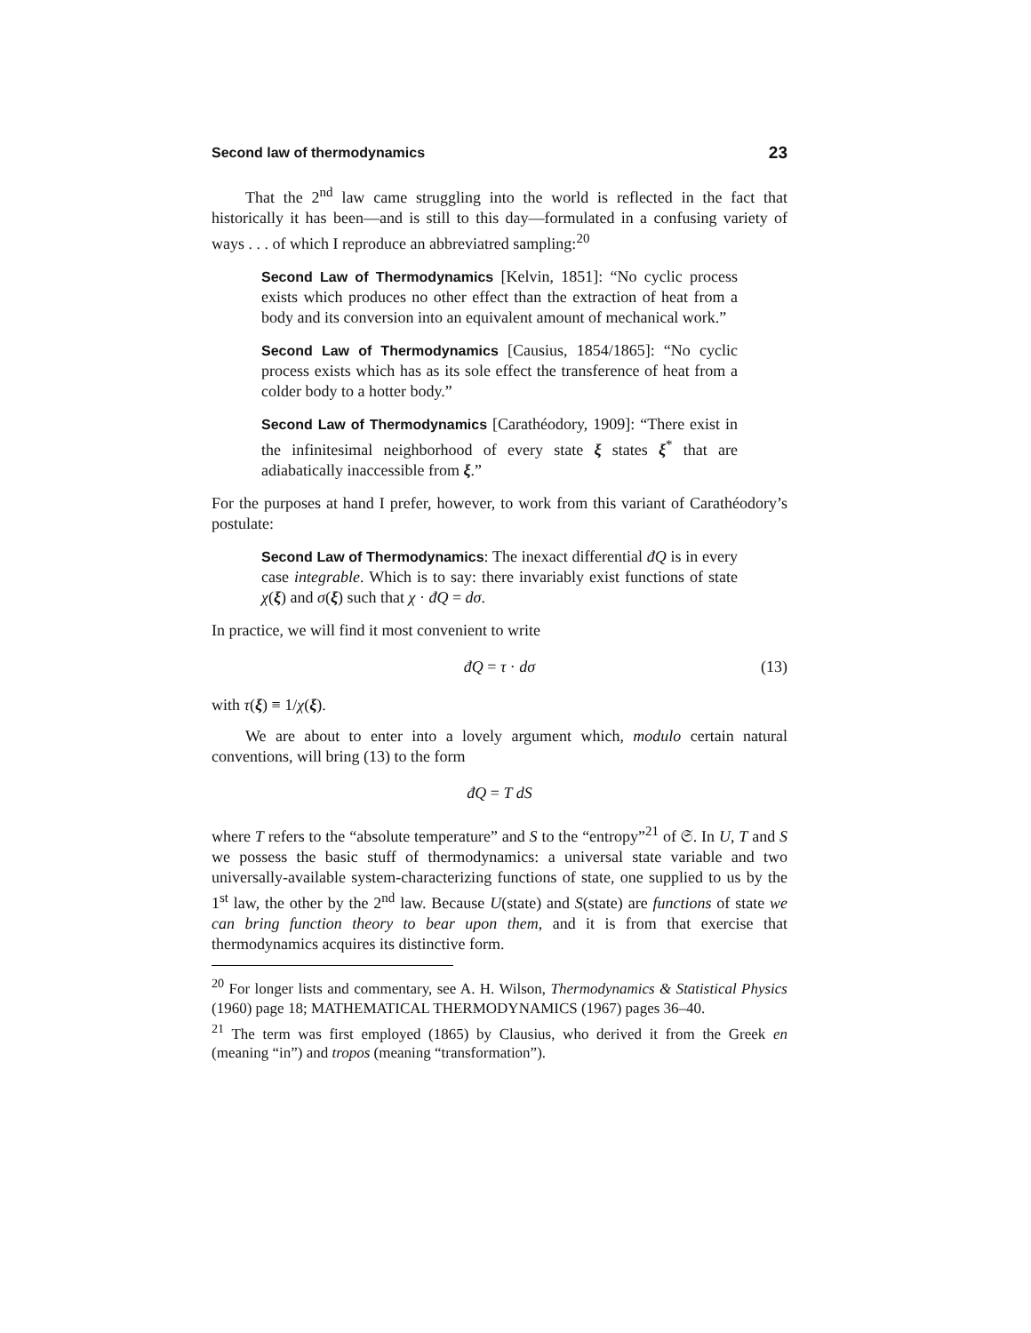Second law of thermodynamics 23
That the 2<sup>nd</sup> law came struggling into the world is reflected in the fact that historically it has been—and is still to this day—formulated in a confusing variety of ways . . . of which I reproduce an abbreviatred sampling:<sup>20</sup>
Second Law of Thermodynamics [Kelvin, 1851]: “No cyclic process exists which produces no other effect than the extraction of heat from a body and its conversion into an equivalent amount of mechanical work.”
Second Law of Thermodynamics [Causius, 1854/1865]: “No cyclic process exists which has as its sole effect the transference of heat from a colder body to a hotter body.”
Second Law of Thermodynamics [Carathéodory, 1909]: “There exist in the infinitesimal neighborhood of every state ξ states ξ<sup>*</sup> that are adiabatically inaccessible from ξ.”
For the purposes at hand I prefer, however, to work from this variant of Carathéodory’s postulate:
Second Law of Thermodynamics: The inexact differential đQ is in every case integrable. Which is to say: there invariably exist functions of state χ(ξ) and σ(ξ) such that χ · đQ = dσ.
In practice, we will find it most convenient to write
đQ = τ · dσ (13)
with τ(ξ) ≡ 1/χ(ξ).
We are about to enter into a lovely argument which, modulo certain natural conventions, will bring (13) to the form
đQ = T dS
where T refers to the “absolute temperature” and S to the “entropy”<sup>21</sup> of 𝔖. In U, T and S we possess the basic stuff of thermodynamics: a universal state variable and two universally-available system-characterizing functions of state, one supplied to us by the 1<sup>st</sup> law, the other by the 2<sup>nd</sup> law. Because U(state) and S(state) are functions of state we can bring function theory to bear upon them, and it is from that exercise that thermodynamics acquires its distinctive form.
<sup>20</sup> For longer lists and commentary, see A. H. Wilson, Thermodynamics & Statistical Physics (1960) page 18; MATHEMATICAL THERMODYNAMICS (1967) pages 36–40.
<sup>21</sup> The term was first employed (1865) by Clausius, who derived it from the Greek en (meaning “in”) and tropos (meaning “transformation”).